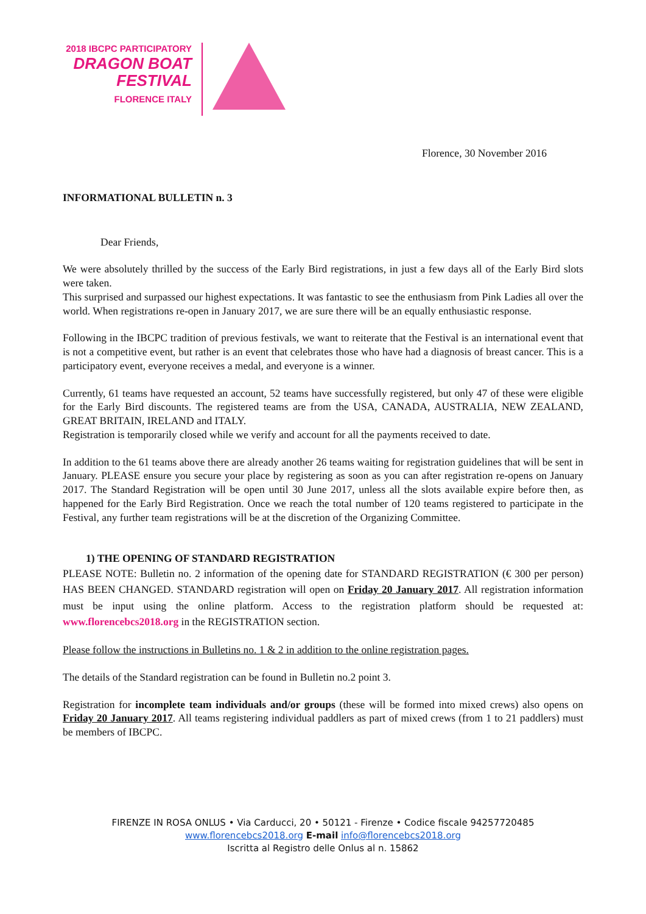2018 IBCPC PARTICIPATORY
DRAGON BOAT
FESTIVAL
FLORENCE ITALY
Florence, 30 November 2016
INFORMATIONAL BULLETIN n. 3
Dear Friends,
We were absolutely thrilled by the success of the Early Bird registrations, in just a few days all of the Early Bird slots were taken.
This surprised and surpassed our highest expectations. It was fantastic to see the enthusiasm from Pink Ladies all over the world. When registrations re-open in January 2017, we are sure there will be an equally enthusiastic response.
Following in the IBCPC tradition of previous festivals, we want to reiterate that the Festival is an international event that is not a competitive event, but rather is an event that celebrates those who have had a diagnosis of breast cancer. This is a participatory event, everyone receives a medal, and everyone is a winner.
Currently, 61 teams have requested an account, 52 teams have successfully registered, but only 47 of these were eligible for the Early Bird discounts. The registered teams are from the USA, CANADA, AUSTRALIA, NEW ZEALAND, GREAT BRITAIN, IRELAND and ITALY.
Registration is temporarily closed while we verify and account for all the payments received to date.
In addition to the 61 teams above there are already another 26 teams waiting for registration guidelines that will be sent in January. PLEASE ensure you secure your place by registering as soon as you can after registration re-opens on January 2017. The Standard Registration will be open until 30 June 2017, unless all the slots available expire before then, as happened for the Early Bird Registration. Once we reach the total number of 120 teams registered to participate in the Festival, any further team registrations will be at the discretion of the Organizing Committee.
1) THE OPENING OF STANDARD REGISTRATION
PLEASE NOTE: Bulletin no. 2 information of the opening date for STANDARD REGISTRATION (€ 300 per person) HAS BEEN CHANGED. STANDARD registration will open on Friday 20 January 2017. All registration information must be input using the online platform. Access to the registration platform should be requested at: www.florencebcs2018.org in the REGISTRATION section.
Please follow the instructions in Bulletins no. 1 & 2 in addition to the online registration pages.
The details of the Standard registration can be found in Bulletin no.2 point 3.
Registration for incomplete team individuals and/or groups (these will be formed into mixed crews) also opens on Friday 20 January 2017. All teams registering individual paddlers as part of mixed crews (from 1 to 21 paddlers) must be members of IBCPC.
FIRENZE IN ROSA ONLUS • Via Carducci, 20 • 50121 - Firenze • Codice fiscale 94257720485
www.florencebcs2018.org E-mail info@florencebcs2018.org
Iscritta al Registro delle Onlus al n. 15862